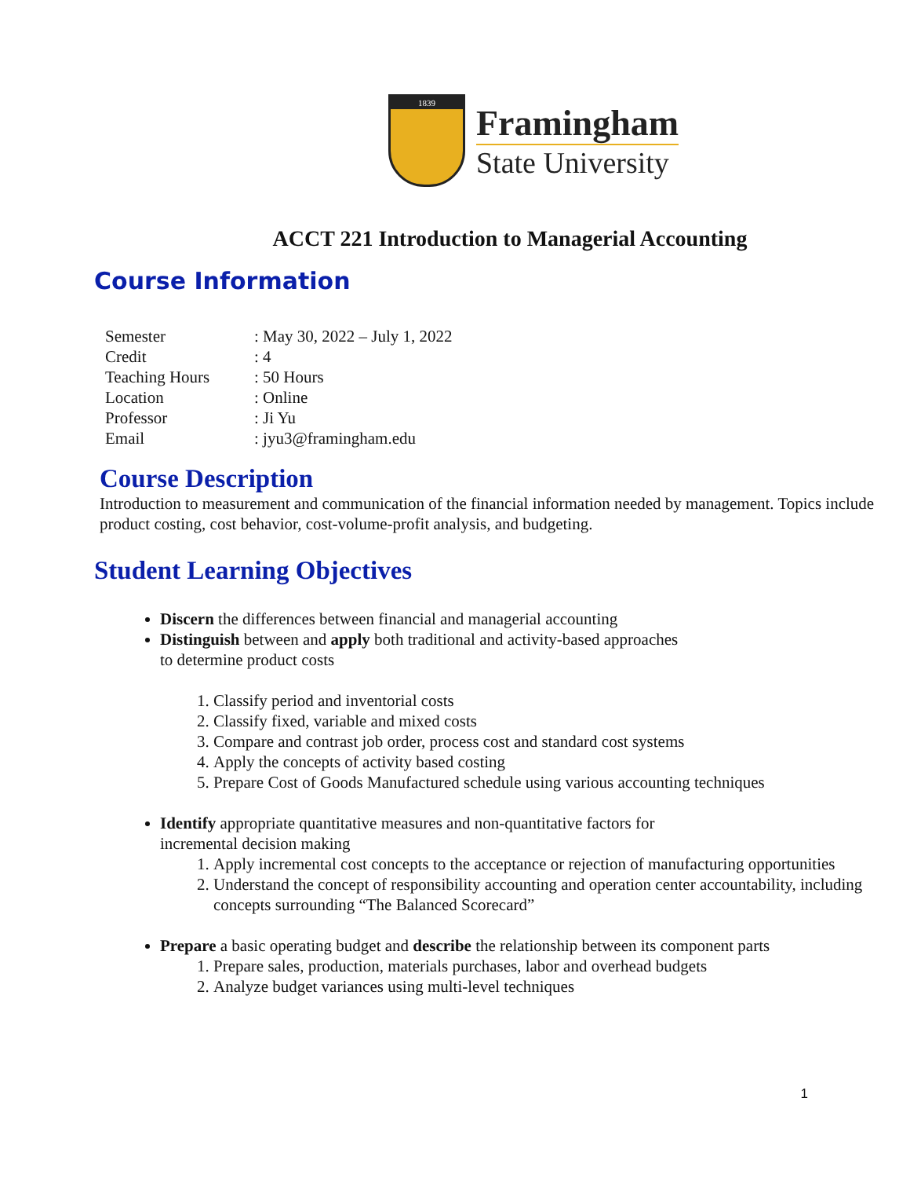1839
Framingham
State University
ACCT 221 Introduction to Managerial Accounting
Course Information
| Semester | : May 30, 2022 – July 1, 2022 |
| Credit | : 4 |
| Teaching Hours | : 50 Hours |
| Location | : Online |
| Professor | : Ji Yu |
| Email | : jyu3@framingham.edu |
Course Description
Introduction to measurement and communication of the financial information needed by management. Topics include product costing, cost behavior, cost-volume-profit analysis, and budgeting.
Student Learning Objectives
Discern the differences between financial and managerial accounting
Distinguish between and apply both traditional and activity-based approaches
to determine product costs
1. Classify period and inventorial costs
2. Classify fixed, variable and mixed costs
3. Compare and contrast job order, process cost and standard cost systems
4. Apply the concepts of activity based costing
5. Prepare Cost of Goods Manufactured schedule using various accounting techniques
Identify appropriate quantitative measures and non-quantitative factors for
incremental decision making
1. Apply incremental cost concepts to the acceptance or rejection of manufacturing opportunities
2. Understand the concept of responsibility accounting and operation center accountability, including concepts surrounding “The Balanced Scorecard”
Prepare a basic operating budget and describe the relationship between its component parts
1. Prepare sales, production, materials purchases, labor and overhead budgets
2. Analyze budget variances using multi-level techniques
1